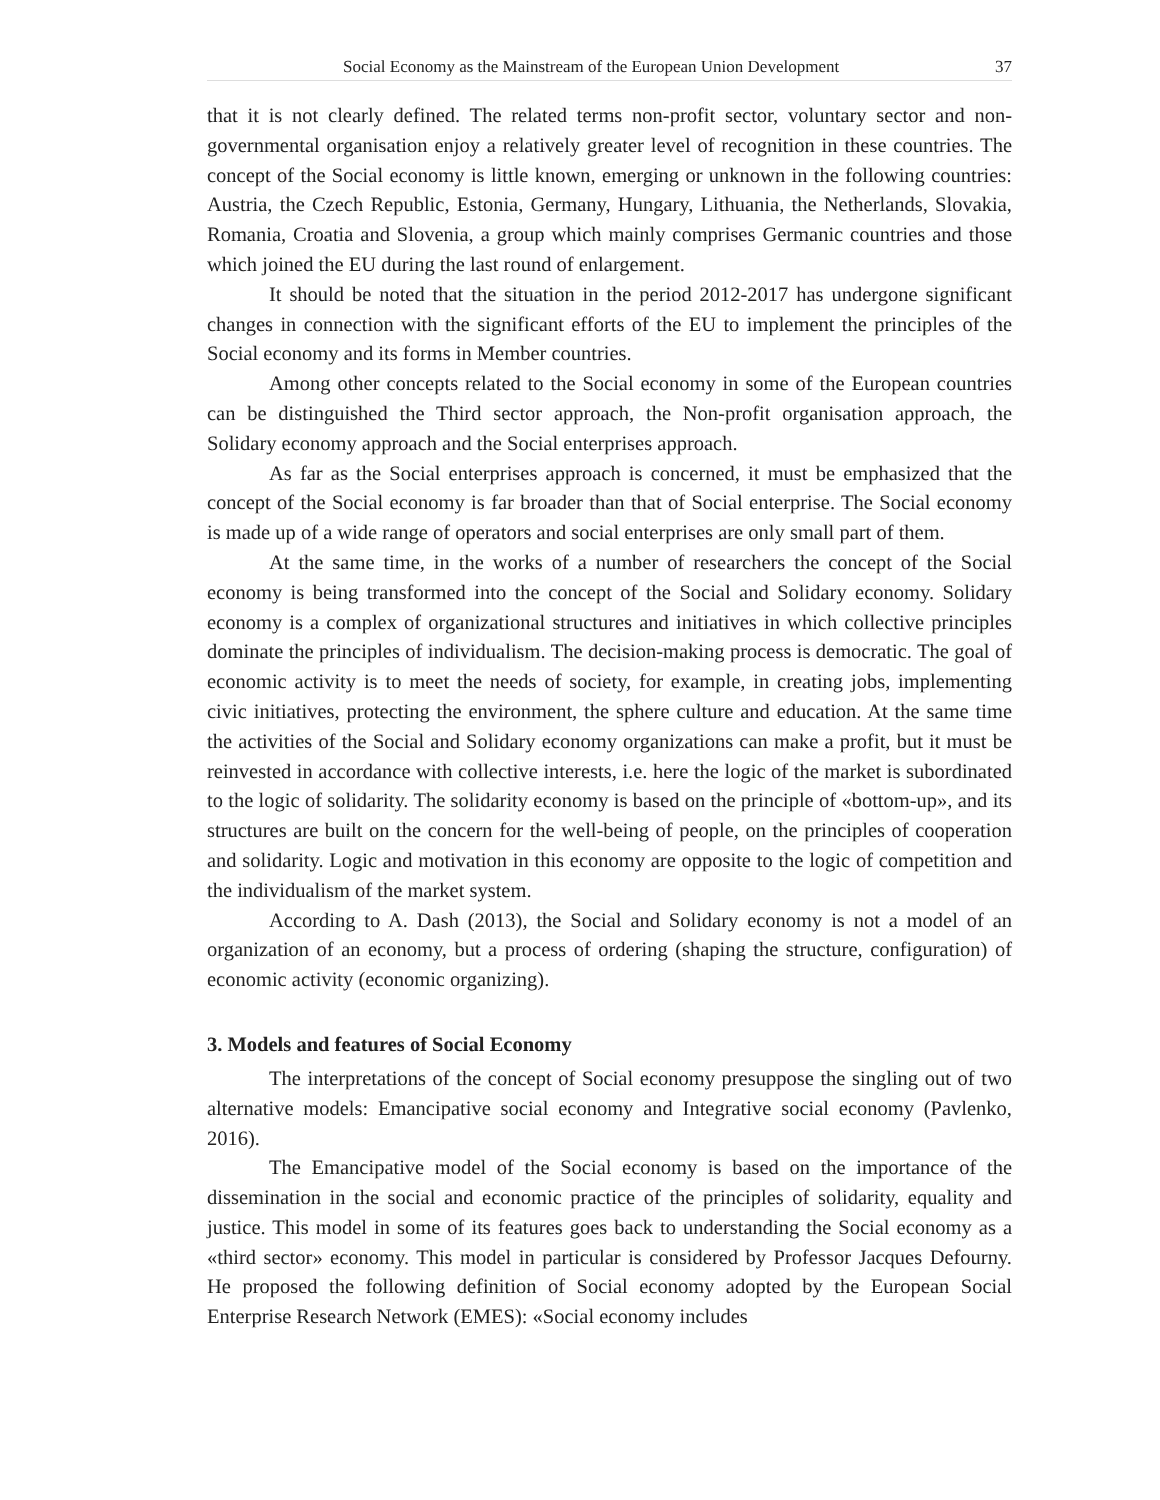Social Economy as the Mainstream of the European Union Development 37
that it is not clearly defined. The related terms non-profit sector, voluntary sector and non-governmental organisation enjoy a relatively greater level of recognition in these countries. The concept of the Social economy is little known, emerging or unknown in the following countries: Austria, the Czech Republic, Estonia, Germany, Hungary, Lithuania, the Netherlands, Slovakia, Romania, Croatia and Slovenia, a group which mainly comprises Germanic countries and those which joined the EU during the last round of enlargement.
It should be noted that the situation in the period 2012-2017 has undergone significant changes in connection with the significant efforts of the EU to implement the principles of the Social economy and its forms in Member countries.
Among other concepts related to the Social economy in some of the European countries can be distinguished the Third sector approach, the Non-profit organisation approach, the Solidary economy approach and the Social enterprises approach.
As far as the Social enterprises approach is concerned, it must be emphasized that the concept of the Social economy is far broader than that of Social enterprise. The Social economy is made up of a wide range of operators and social enterprises are only small part of them.
At the same time, in the works of a number of researchers the concept of the Social economy is being transformed into the concept of the Social and Solidary economy. Solidary economy is a complex of organizational structures and initiatives in which collective principles dominate the principles of individualism. The decision-making process is democratic. The goal of economic activity is to meet the needs of society, for example, in creating jobs, implementing civic initiatives, protecting the environment, the sphere culture and education. At the same time the activities of the Social and Solidary economy organizations can make a profit, but it must be reinvested in accordance with collective interests, i.e. here the logic of the market is subordinated to the logic of solidarity. The solidarity economy is based on the principle of «bottom-up», and its structures are built on the concern for the well-being of people, on the principles of cooperation and solidarity. Logic and motivation in this economy are opposite to the logic of competition and the individualism of the market system.
According to A. Dash (2013), the Social and Solidary economy is not a model of an organization of an economy, but a process of ordering (shaping the structure, configuration) of economic activity (economic organizing).
3. Models and features of Social Economy
The interpretations of the concept of Social economy presuppose the singling out of two alternative models: Emancipative social economy and Integrative social economy (Pavlenko, 2016).
The Emancipative model of the Social economy is based on the importance of the dissemination in the social and economic practice of the principles of solidarity, equality and justice. This model in some of its features goes back to understanding the Social economy as a «third sector» economy. This model in particular is considered by Professor Jacques Defourny. He proposed the following definition of Social economy adopted by the European Social Enterprise Research Network (EMES): «Social economy includes